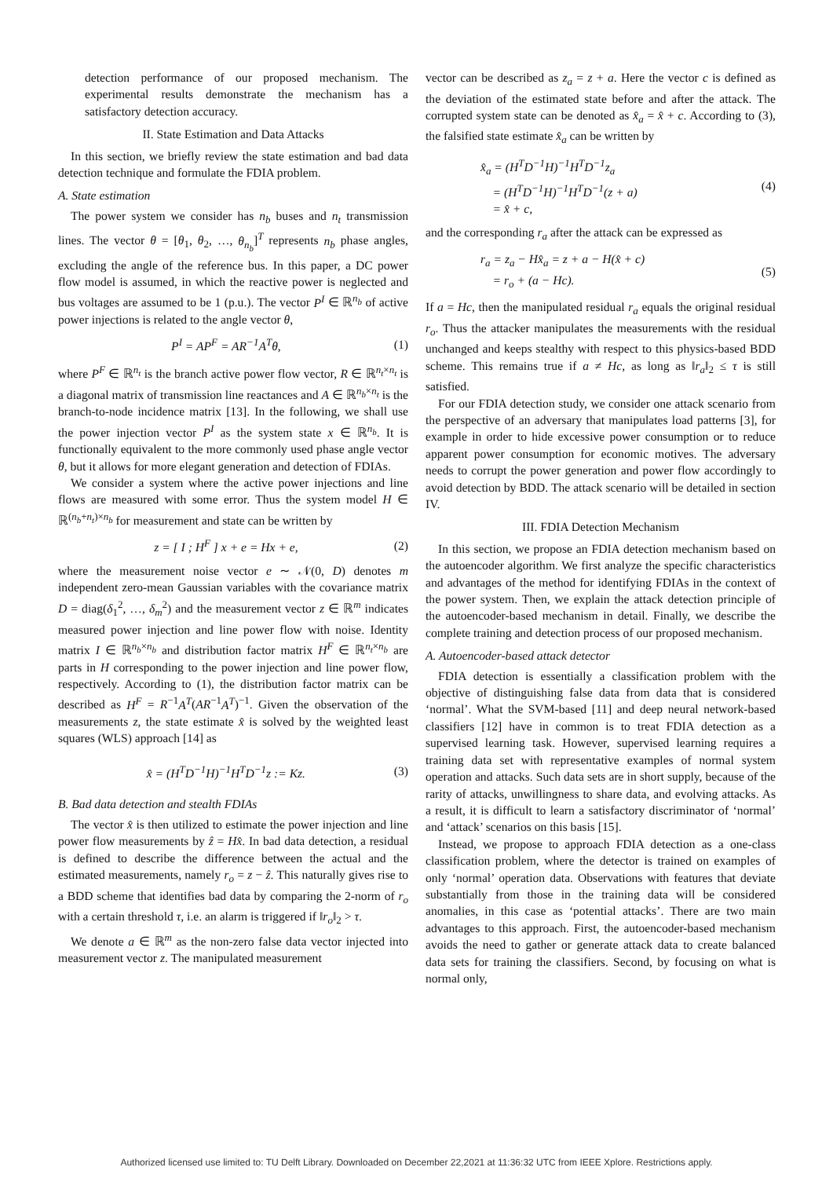detection performance of our proposed mechanism. The experimental results demonstrate the mechanism has a satisfactory detection accuracy.
II. State Estimation and Data Attacks
In this section, we briefly review the state estimation and bad data detection technique and formulate the FDIA problem.
A. State estimation
The power system we consider has n<sub>b</sub> buses and n<sub>t</sub> transmission lines. The vector θ = [θ<sub>1</sub>, θ<sub>2</sub>, …, θ<sub>n<sub>b</sub></sub>]<sup>T</sup> represents n<sub>b</sub> phase angles, excluding the angle of the reference bus. In this paper, a DC power flow model is assumed, in which the reactive power is neglected and bus voltages are assumed to be 1 (p.u.). The vector P<sup>I</sup> ∈ ℝ<sup>n<sub>b</sub></sup> of active power injections is related to the angle vector θ,
P<sup>I</sup> = AP<sup>F</sup> = AR<sup>−1</sup>A<sup>T</sup>θ, (1)
where P<sup>F</sup> ∈ ℝ<sup>n<sub>t</sub></sup> is the branch active power flow vector, R ∈ ℝ<sup>n<sub>t</sub>×n<sub>t</sub></sup> is a diagonal matrix of transmission line reactances and A ∈ ℝ<sup>n<sub>b</sub>×n<sub>t</sub></sup> is the branch-to-node incidence matrix [13]. In the following, we shall use the power injection vector P<sup>I</sup> as the system state x ∈ ℝ<sup>n<sub>b</sub></sup>. It is functionally equivalent to the more commonly used phase angle vector θ, but it allows for more elegant generation and detection of FDIAs.
We consider a system where the active power injections and line flows are measured with some error. Thus the system model H ∈ ℝ<sup>(n<sub>b</sub>+n<sub>t</sub>)×n<sub>b</sub></sup> for measurement and state can be written by
z = [ I ; H<sup>F</sup> ] x + e = Hx + e, (2)
where the measurement noise vector e ∼ 𝒩(0, D) denotes m independent zero-mean Gaussian variables with the covariance matrix D = diag(δ<sub>1</sub><sup>2</sup>, …, δ<sub>m</sub><sup>2</sup>) and the measurement vector z ∈ ℝ<sup>m</sup> indicates measured power injection and line power flow with noise. Identity matrix I ∈ ℝ<sup>n<sub>b</sub>×n<sub>b</sub></sup> and distribution factor matrix H<sup>F</sup> ∈ ℝ<sup>n<sub>t</sub>×n<sub>b</sub></sup> are parts in H corresponding to the power injection and line power flow, respectively. According to (1), the distribution factor matrix can be described as H<sup>F</sup> = R<sup>−1</sup>A<sup>T</sup>(AR<sup>−1</sup>A<sup>T</sup>)<sup>−1</sup>. Given the observation of the measurements z, the state estimate x̂ is solved by the weighted least squares (WLS) approach [14] as
x̂ = (H<sup>T</sup>D<sup>−1</sup>H)<sup>−1</sup>H<sup>T</sup>D<sup>−1</sup>z := Kz. (3)
B. Bad data detection and stealth FDIAs
The vector x̂ is then utilized to estimate the power injection and line power flow measurements by ẑ = Hx̂. In bad data detection, a residual is defined to describe the difference between the actual and the estimated measurements, namely r<sub>o</sub> = z − ẑ. This naturally gives rise to a BDD scheme that identifies bad data by comparing the 2-norm of r<sub>o</sub> with a certain threshold τ, i.e. an alarm is triggered if ‖r<sub>o</sub>‖<sub>2</sub> > τ.
We denote a ∈ ℝ<sup>m</sup> as the non-zero false data vector injected into measurement vector z. The manipulated measurement
vector can be described as z<sub>a</sub> = z + a. Here the vector c is defined as the deviation of the estimated state before and after the attack. The corrupted system state can be denoted as x̂<sub>a</sub> = x̂ + c. According to (3), the falsified state estimate x̂<sub>a</sub> can be written by
x̂<sub>a</sub> = (H<sup>T</sup>D<sup>−1</sup>H)<sup>−1</sup>H<sup>T</sup>D<sup>−1</sup>z<sub>a</sub>
= (H<sup>T</sup>D<sup>−1</sup>H)<sup>−1</sup>H<sup>T</sup>D<sup>−1</sup>(z + a)
= x̂ + c, (4)
and the corresponding r<sub>a</sub> after the attack can be expressed as
r<sub>a</sub> = z<sub>a</sub> − Hx̂<sub>a</sub> = z + a − H(x̂ + c)
= r<sub>o</sub> + (a − Hc). (5)
If a = Hc, then the manipulated residual r<sub>a</sub> equals the original residual r<sub>o</sub>. Thus the attacker manipulates the measurements with the residual unchanged and keeps stealthy with respect to this physics-based BDD scheme. This remains true if a ≠ Hc, as long as ‖r<sub>a</sub>‖<sub>2</sub> ≤ τ is still satisfied.
For our FDIA detection study, we consider one attack scenario from the perspective of an adversary that manipulates load patterns [3], for example in order to hide excessive power consumption or to reduce apparent power consumption for economic motives. The adversary needs to corrupt the power generation and power flow accordingly to avoid detection by BDD. The attack scenario will be detailed in section IV.
III. FDIA Detection Mechanism
In this section, we propose an FDIA detection mechanism based on the autoencoder algorithm. We first analyze the specific characteristics and advantages of the method for identifying FDIAs in the context of the power system. Then, we explain the attack detection principle of the autoencoder-based mechanism in detail. Finally, we describe the complete training and detection process of our proposed mechanism.
A. Autoencoder-based attack detector
FDIA detection is essentially a classification problem with the objective of distinguishing false data from data that is considered ‘normal’. What the SVM-based [11] and deep neural network-based classifiers [12] have in common is to treat FDIA detection as a supervised learning task. However, supervised learning requires a training data set with representative examples of normal system operation and attacks. Such data sets are in short supply, because of the rarity of attacks, unwillingness to share data, and evolving attacks. As a result, it is difficult to learn a satisfactory discriminator of ‘normal’ and ‘attack’ scenarios on this basis [15].
Instead, we propose to approach FDIA detection as a one-class classification problem, where the detector is trained on examples of only ‘normal’ operation data. Observations with features that deviate substantially from those in the training data will be considered anomalies, in this case as ‘potential attacks’. There are two main advantages to this approach. First, the autoencoder-based mechanism avoids the need to gather or generate attack data to create balanced data sets for training the classifiers. Second, by focusing on what is normal only,
Authorized licensed use limited to: TU Delft Library. Downloaded on December 22,2021 at 11:36:32 UTC from IEEE Xplore. Restrictions apply.